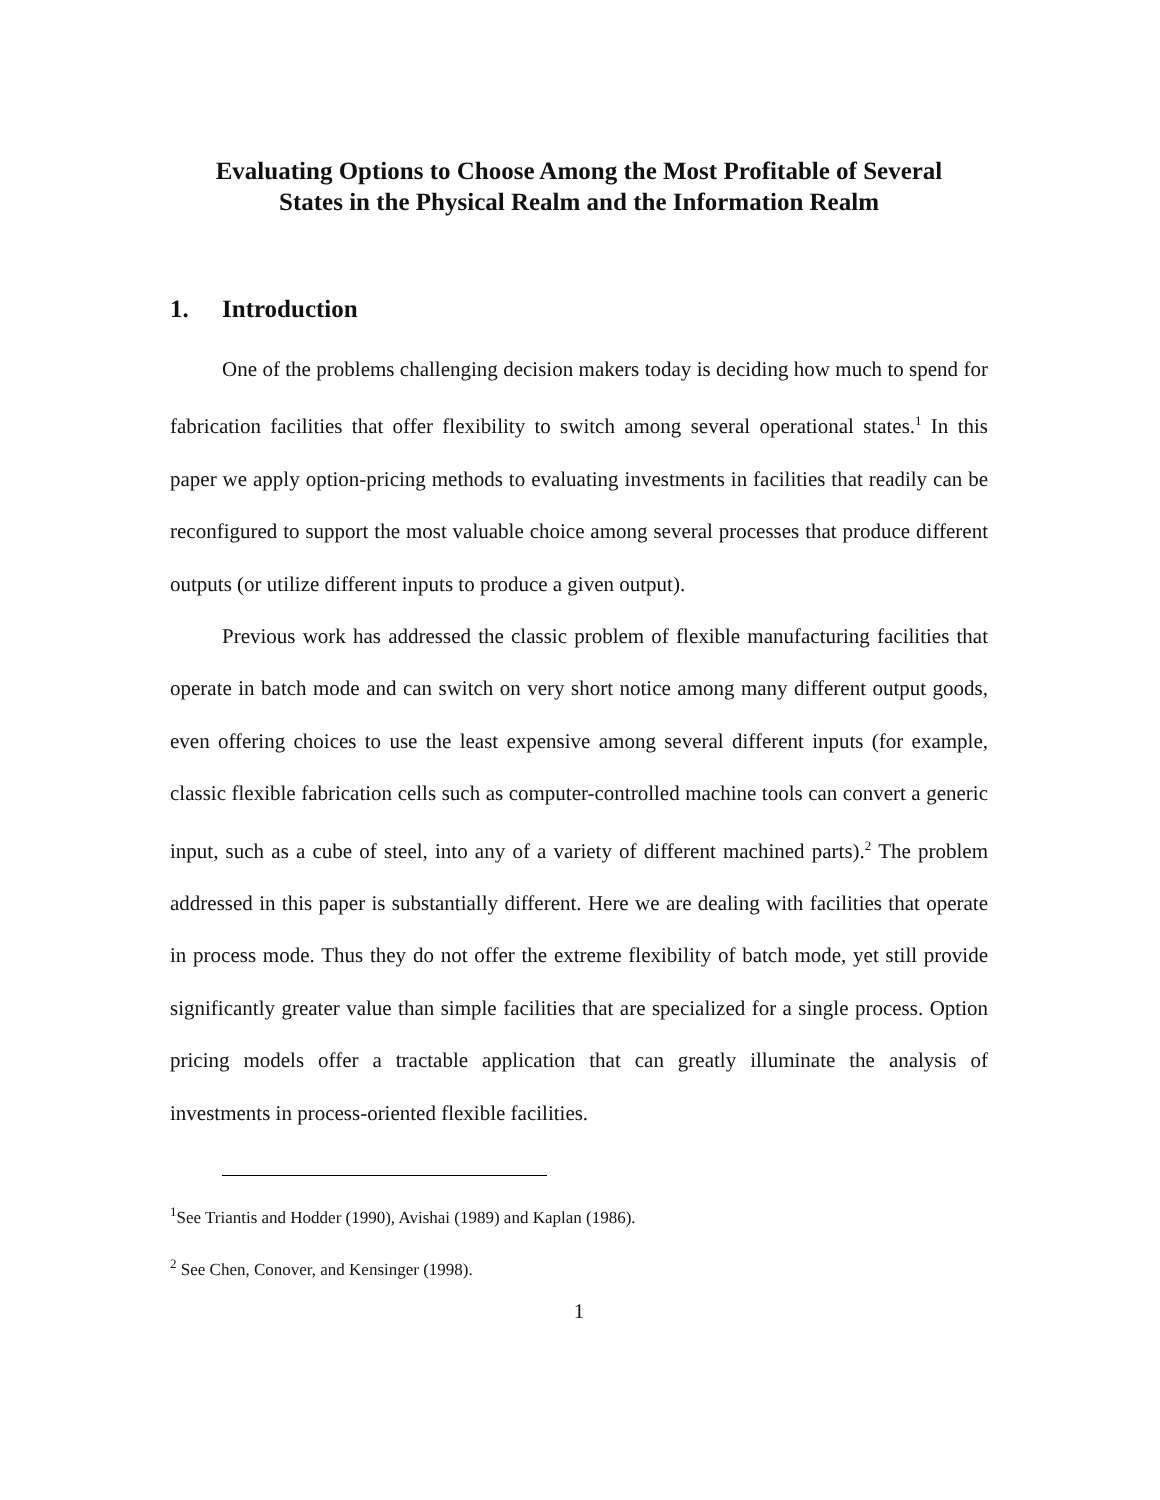Evaluating Options to Choose Among the Most Profitable of Several
States in the Physical Realm and the Information Realm
1. Introduction
One of the problems challenging decision makers today is deciding how much to spend for fabrication facilities that offer flexibility to switch among several operational states.<sup>1</sup> In this paper we apply option-pricing methods to evaluating investments in facilities that readily can be reconfigured to support the most valuable choice among several processes that produce different outputs (or utilize different inputs to produce a given output).
Previous work has addressed the classic problem of flexible manufacturing facilities that operate in batch mode and can switch on very short notice among many different output goods, even offering choices to use the least expensive among several different inputs (for example, classic flexible fabrication cells such as computer-controlled machine tools can convert a generic input, such as a cube of steel, into any of a variety of different machined parts).<sup>2</sup> The problem addressed in this paper is substantially different. Here we are dealing with facilities that operate in process mode. Thus they do not offer the extreme flexibility of batch mode, yet still provide significantly greater value than simple facilities that are specialized for a single process. Option pricing models offer a tractable application that can greatly illuminate the analysis of investments in process-oriented flexible facilities.
<sup>1</sup> See Triantis and Hodder (1990), Avishai (1989) and Kaplan (1986).
<sup>2</sup> See Chen, Conover, and Kensinger (1998).
1